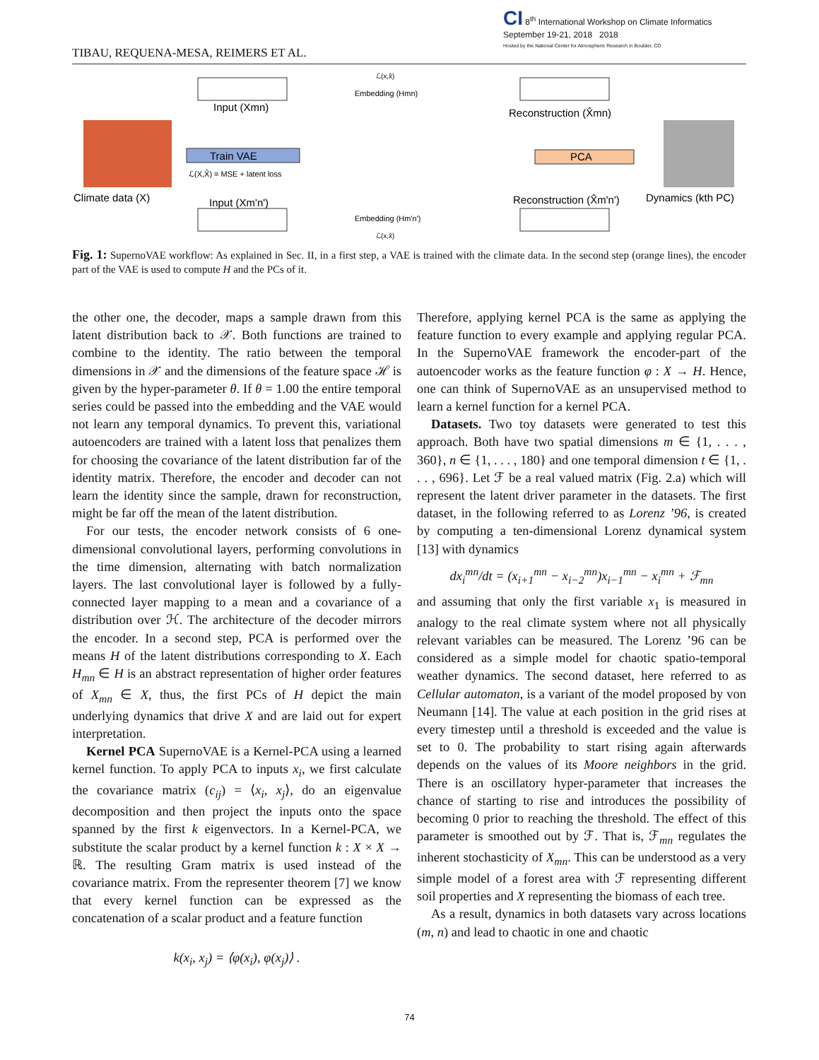CI 8<sup>th</sup> International Workshop on Climate Informatics
September 19-21, 2018 2018
Hosted by the National Center for Atmospheric Research in Boulder, CO
TIBAU, REQUENA-MESA, REIMERS ET AL.
Input (Xmn)
Input (Xm'n')
Climate data (X)
Train VAE
ℒ(X,X̂) = MSE + latent loss
Embedding (Hmn)
Embedding (Hm'n')
Reconstruction (X̂mn)
Reconstruction (X̂m'n')
PCA
Dynamics (kth PC)
ℒ(x,x̂)
ℒ(x,x̂)
Fig. 1: SupernoVAE workflow: As explained in Sec. II, in a first step, a VAE is trained with the climate data. In the second step (orange lines), the encoder part of the VAE is used to compute H and the PCs of it.
the other one, the decoder, maps a sample drawn from this latent distribution back to 𝒳. Both functions are trained to combine to the identity. The ratio between the temporal dimensions in 𝒳 and the dimensions of the feature space ℋ is given by the hyper-parameter θ. If θ = 1.00 the entire temporal series could be passed into the embedding and the VAE would not learn any temporal dynamics. To prevent this, variational autoencoders are trained with a latent loss that penalizes them for choosing the covariance of the latent distribution far of the identity matrix. Therefore, the encoder and decoder can not learn the identity since the sample, drawn for reconstruction, might be far off the mean of the latent distribution.
For our tests, the encoder network consists of 6 one-dimensional convolutional layers, performing convolutions in the time dimension, alternating with batch normalization layers. The last convolutional layer is followed by a fully-connected layer mapping to a mean and a covariance of a distribution over ℋ. The architecture of the decoder mirrors the encoder. In a second step, PCA is performed over the means H of the latent distributions corresponding to X. Each H<sub>mn</sub> ∈ H is an abstract representation of higher order features of X<sub>mn</sub> ∈ X, thus, the first PCs of H depict the main underlying dynamics that drive X and are laid out for expert interpretation.
Kernel PCA SupernoVAE is a Kernel-PCA using a learned kernel function. To apply PCA to inputs x<sub>i</sub>, we first calculate the covariance matrix (c<sub>ij</sub>) = ⟨x<sub>i</sub>, x<sub>j</sub>⟩, do an eigenvalue decomposition and then project the inputs onto the space spanned by the first k eigenvectors. In a Kernel-PCA, we substitute the scalar product by a kernel function k : X × X → ℝ. The resulting Gram matrix is used instead of the covariance matrix. From the representer theorem [7] we know that every kernel function can be expressed as the concatenation of a scalar product and a feature function
k(x<sub>i</sub>, x<sub>j</sub>) = ⟨φ(x<sub>i</sub>), φ(x<sub>j</sub>)⟩ .
Therefore, applying kernel PCA is the same as applying the feature function to every example and applying regular PCA. In the SupernoVAE framework the encoder-part of the autoencoder works as the feature function φ : X → H. Hence, one can think of SupernoVAE as an unsupervised method to learn a kernel function for a kernel PCA.
Datasets. Two toy datasets were generated to test this approach. Both have two spatial dimensions m ∈ {1, . . . , 360}, n ∈ {1, . . . , 180} and one temporal dimension t ∈ {1, . . . , 696}. Let ℱ be a real valued matrix (Fig. 2.a) which will represent the latent driver parameter in the datasets. The first dataset, in the following referred to as Lorenz ’96, is created by computing a ten-dimensional Lorenz dynamical system [13] with dynamics
dx<sub>i</sub><sup>mn</sup>/dt = (x<sub>i+1</sub><sup>mn</sup> − x<sub>i−2</sub><sup>mn</sup>)x<sub>i−1</sub><sup>mn</sup> − x<sub>i</sub><sup>mn</sup> + ℱ<sub>mn</sub>
and assuming that only the first variable x<sub>1</sub> is measured in analogy to the real climate system where not all physically relevant variables can be measured. The Lorenz ’96 can be considered as a simple model for chaotic spatio-temporal weather dynamics. The second dataset, here referred to as Cellular automaton, is a variant of the model proposed by von Neumann [14]. The value at each position in the grid rises at every timestep until a threshold is exceeded and the value is set to 0. The probability to start rising again afterwards depends on the values of its Moore neighbors in the grid. There is an oscillatory hyper-parameter that increases the chance of starting to rise and introduces the possibility of becoming 0 prior to reaching the threshold. The effect of this parameter is smoothed out by ℱ. That is, ℱ<sub>mn</sub> regulates the inherent stochasticity of X<sub>mn</sub>. This can be understood as a very simple model of a forest area with ℱ representing different soil properties and X representing the biomass of each tree.
As a result, dynamics in both datasets vary across locations (m, n) and lead to chaotic in one and chaotic
74